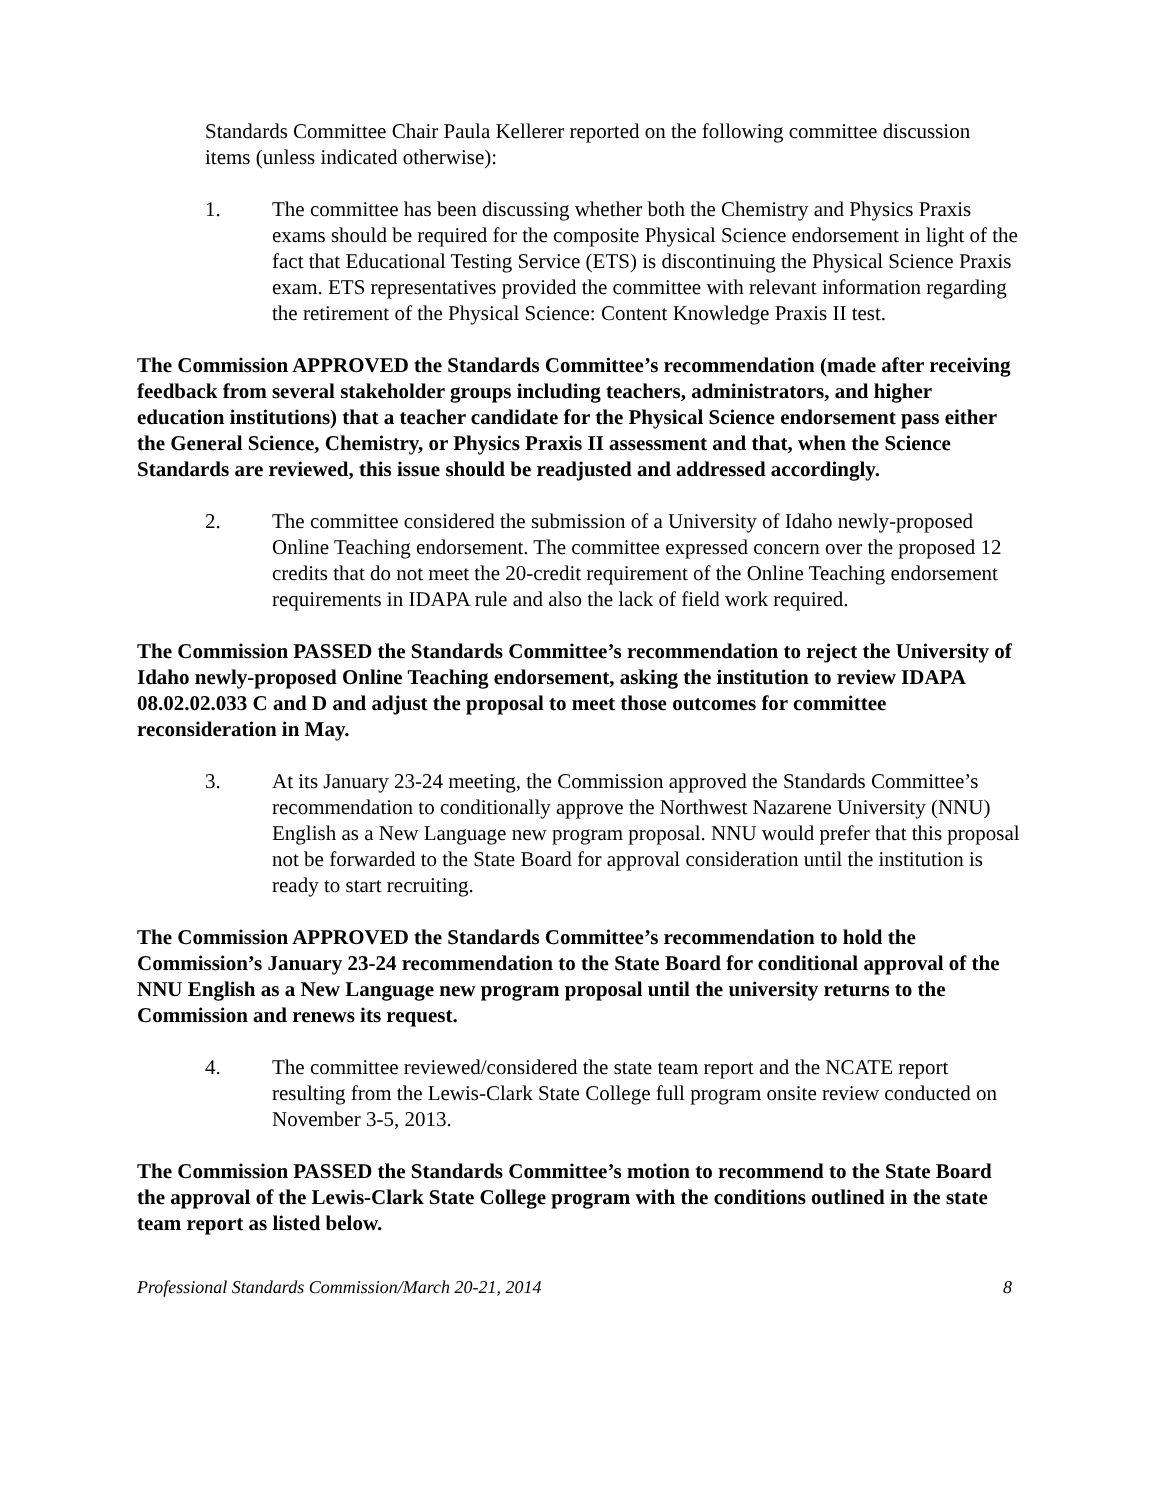Standards Committee Chair Paula Kellerer reported on the following committee discussion items (unless indicated otherwise):
1. The committee has been discussing whether both the Chemistry and Physics Praxis exams should be required for the composite Physical Science endorsement in light of the fact that Educational Testing Service (ETS) is discontinuing the Physical Science Praxis exam. ETS representatives provided the committee with relevant information regarding the retirement of the Physical Science: Content Knowledge Praxis II test.
The Commission APPROVED the Standards Committee’s recommendation (made after receiving feedback from several stakeholder groups including teachers, administrators, and higher education institutions) that a teacher candidate for the Physical Science endorsement pass either the General Science, Chemistry, or Physics Praxis II assessment and that, when the Science Standards are reviewed, this issue should be readjusted and addressed accordingly.
2. The committee considered the submission of a University of Idaho newly-proposed Online Teaching endorsement. The committee expressed concern over the proposed 12 credits that do not meet the 20-credit requirement of the Online Teaching endorsement requirements in IDAPA rule and also the lack of field work required.
The Commission PASSED the Standards Committee’s recommendation to reject the University of Idaho newly-proposed Online Teaching endorsement, asking the institution to review IDAPA 08.02.02.033 C and D and adjust the proposal to meet those outcomes for committee reconsideration in May.
3. At its January 23-24 meeting, the Commission approved the Standards Committee’s recommendation to conditionally approve the Northwest Nazarene University (NNU) English as a New Language new program proposal. NNU would prefer that this proposal not be forwarded to the State Board for approval consideration until the institution is ready to start recruiting.
The Commission APPROVED the Standards Committee’s recommendation to hold the Commission’s January 23-24 recommendation to the State Board for conditional approval of the NNU English as a New Language new program proposal until the university returns to the Commission and renews its request.
4. The committee reviewed/considered the state team report and the NCATE report resulting from the Lewis-Clark State College full program onsite review conducted on November 3-5, 2013.
The Commission PASSED the Standards Committee’s motion to recommend to the State Board the approval of the Lewis-Clark State College program with the conditions outlined in the state team report as listed below.
Professional Standards Commission/March 20-21, 2014 8